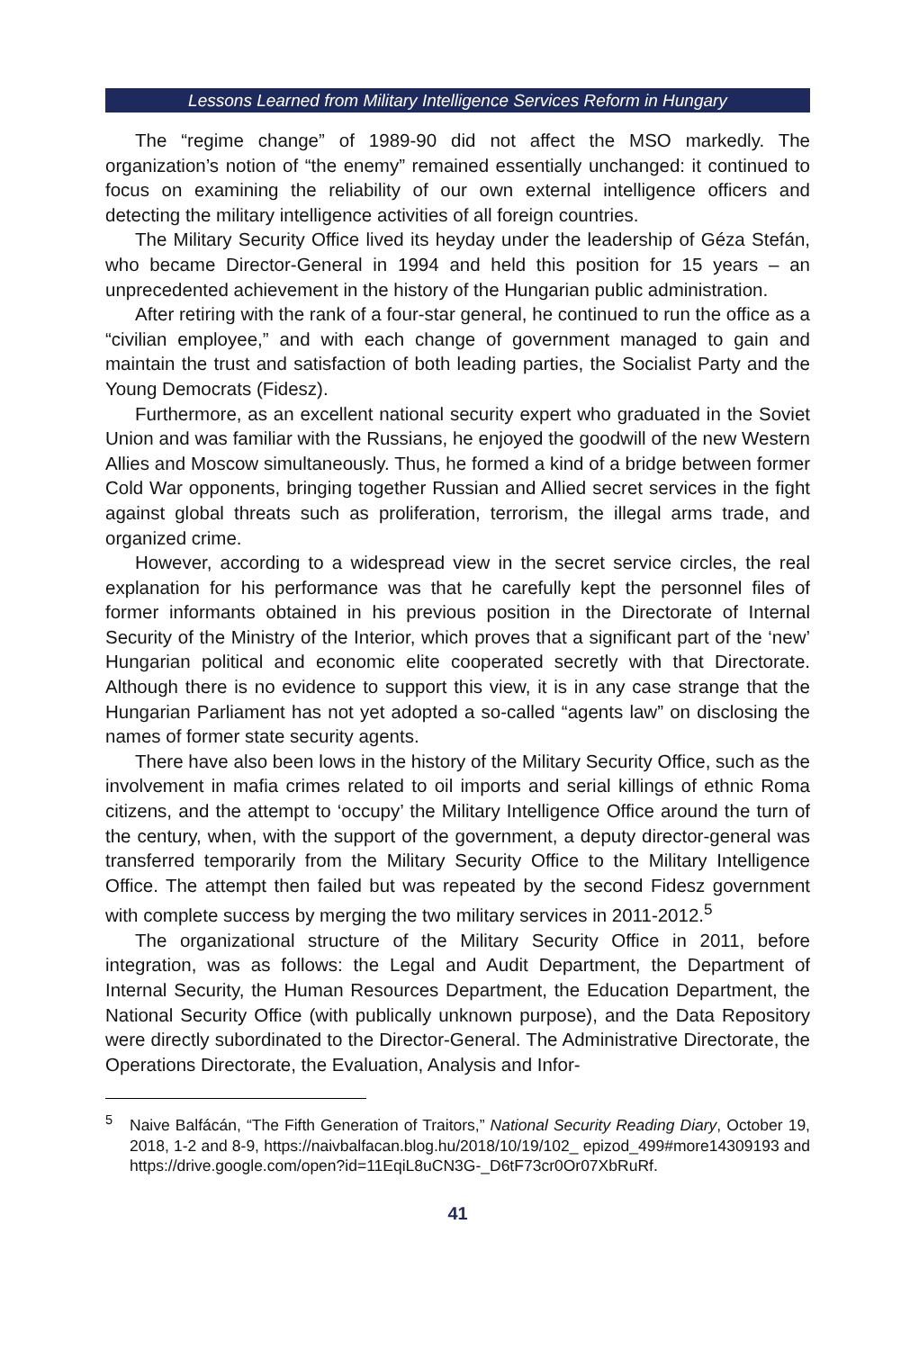Lessons Learned from Military Intelligence Services Reform in Hungary
The “regime change” of 1989-90 did not affect the MSO markedly. The organization’s notion of “the enemy” remained essentially unchanged: it continued to focus on examining the reliability of our own external intelligence officers and detecting the military intelligence activities of all foreign countries.
The Military Security Office lived its heyday under the leadership of Géza Stefán, who became Director-General in 1994 and held this position for 15 years – an unprecedented achievement in the history of the Hungarian public administration.
After retiring with the rank of a four-star general, he continued to run the office as a “civilian employee,” and with each change of government managed to gain and maintain the trust and satisfaction of both leading parties, the Socialist Party and the Young Democrats (Fidesz).
Furthermore, as an excellent national security expert who graduated in the Soviet Union and was familiar with the Russians, he enjoyed the goodwill of the new Western Allies and Moscow simultaneously. Thus, he formed a kind of a bridge between former Cold War opponents, bringing together Russian and Allied secret services in the fight against global threats such as proliferation, terrorism, the illegal arms trade, and organized crime.
However, according to a widespread view in the secret service circles, the real explanation for his performance was that he carefully kept the personnel files of former informants obtained in his previous position in the Directorate of Internal Security of the Ministry of the Interior, which proves that a significant part of the ‘new’ Hungarian political and economic elite cooperated secretly with that Directorate. Although there is no evidence to support this view, it is in any case strange that the Hungarian Parliament has not yet adopted a so-called “agents law” on disclosing the names of former state security agents.
There have also been lows in the history of the Military Security Office, such as the involvement in mafia crimes related to oil imports and serial killings of ethnic Roma citizens, and the attempt to ‘occupy’ the Military Intelligence Office around the turn of the century, when, with the support of the government, a deputy director-general was transferred temporarily from the Military Security Office to the Military Intelligence Office. The attempt then failed but was repeated by the second Fidesz government with complete success by merging the two military services in 2011-2012.<sup>5</sup>
The organizational structure of the Military Security Office in 2011, before integration, was as follows: the Legal and Audit Department, the Department of Internal Security, the Human Resources Department, the Education Department, the National Security Office (with publically unknown purpose), and the Data Repository were directly subordinated to the Director-General. The Administrative Directorate, the Operations Directorate, the Evaluation, Analysis and Infor-
<sup>5</sup> Naive Balfácán, “The Fifth Generation of Traitors,” National Security Reading Diary, October 19, 2018, 1-2 and 8-9, https://naivbalfacan.blog.hu/2018/10/19/102_ epizod_499#more14309193 and https://drive.google.com/open?id=11EqiL8uCN3G-_D6tF73cr0Or07XbRuRf.
41